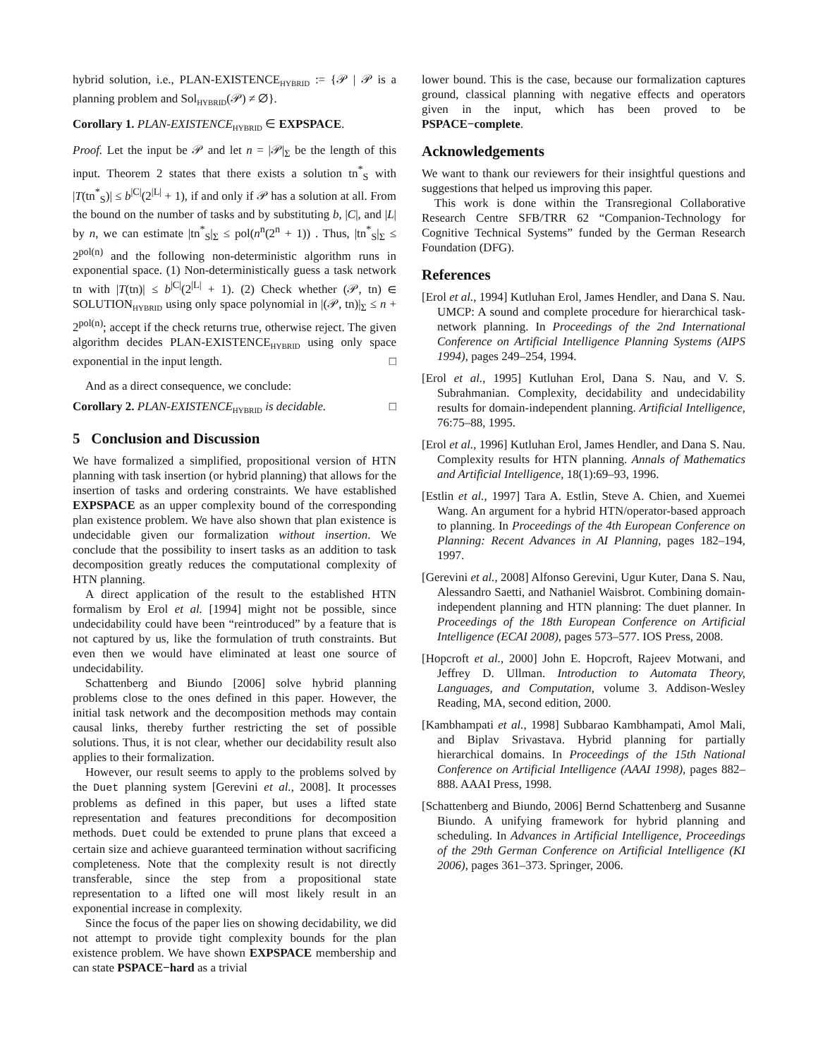hybrid solution, i.e., PLAN-EXISTENCE<sub>HYBRID</sub> := {𝒫 | 𝒫 is a planning problem and Sol<sub>HYBRID</sub>(𝒫) ≠ ∅}.
Corollary 1. PLAN-EXISTENCE<sub>HYBRID</sub> ∈ EXPSPACE.
Proof. Let the input be 𝒫 and let n = |𝒫|<sub>Σ</sub> be the length of this input. Theorem 2 states that there exists a solution tn<sup>*</sup><sub>S</sub> with |T(tn<sup>*</sup><sub>S</sub>)| ≤ b<sup>|C|</sup>(2<sup>|L|</sup> + 1), if and only if 𝒫 has a solution at all. From the bound on the number of tasks and by substituting b, |C|, and |L| by n, we can estimate |tn<sup>*</sup><sub>S</sub>|<sub>Σ</sub> ≤ pol(n<sup>n</sup>(2<sup>n</sup> + 1)) . Thus, |tn<sup>*</sup><sub>S</sub>|<sub>Σ</sub> ≤ 2<sup>pol(n)</sup> and the following non-deterministic algorithm runs in exponential space. (1) Non-deterministically guess a task network tn with |T(tn)| ≤ b<sup>|C|</sup>(2<sup>|L|</sup> + 1). (2) Check whether (𝒫, tn) ∈ SOLUTION<sub>HYBRID</sub> using only space polynomial in |(𝒫, tn)|<sub>Σ</sub> ≤ n + 2<sup>pol(n)</sup>; accept if the check returns true, otherwise reject. The given algorithm decides PLAN-EXISTENCE<sub>HYBRID</sub> using only space exponential in the input length. □
And as a direct consequence, we conclude:
Corollary 2. PLAN-EXISTENCE<sub>HYBRID</sub> is decidable. □
5 Conclusion and Discussion
We have formalized a simplified, propositional version of HTN planning with task insertion (or hybrid planning) that allows for the insertion of tasks and ordering constraints. We have established EXPSPACE as an upper complexity bound of the corresponding plan existence problem. We have also shown that plan existence is undecidable given our formalization without insertion. We conclude that the possibility to insert tasks as an addition to task decomposition greatly reduces the computational complexity of HTN planning.
A direct application of the result to the established HTN formalism by Erol et al. [1994] might not be possible, since undecidability could have been “reintroduced” by a feature that is not captured by us, like the formulation of truth constraints. But even then we would have eliminated at least one source of undecidability.
Schattenberg and Biundo [2006] solve hybrid planning problems close to the ones defined in this paper. However, the initial task network and the decomposition methods may contain causal links, thereby further restricting the set of possible solutions. Thus, it is not clear, whether our decidability result also applies to their formalization.
However, our result seems to apply to the problems solved by the Duet planning system [Gerevini et al., 2008]. It processes problems as defined in this paper, but uses a lifted state representation and features preconditions for decomposition methods. Duet could be extended to prune plans that exceed a certain size and achieve guaranteed termination without sacrificing completeness. Note that the complexity result is not directly transferable, since the step from a propositional state representation to a lifted one will most likely result in an exponential increase in complexity.
Since the focus of the paper lies on showing decidability, we did not attempt to provide tight complexity bounds for the plan existence problem. We have shown EXPSPACE membership and can state PSPACE−hard as a trivial
lower bound. This is the case, because our formalization captures ground, classical planning with negative effects and operators given in the input, which has been proved to be PSPACE−complete.
Acknowledgements
We want to thank our reviewers for their insightful questions and suggestions that helped us improving this paper.
This work is done within the Transregional Collaborative Research Centre SFB/TRR 62 “Companion-Technology for Cognitive Technical Systems” funded by the German Research Foundation (DFG).
References
[Erol et al., 1994] Kutluhan Erol, James Hendler, and Dana S. Nau. UMCP: A sound and complete procedure for hierarchical task-network planning. In Proceedings of the 2nd International Conference on Artificial Intelligence Planning Systems (AIPS 1994), pages 249–254, 1994.
[Erol et al., 1995] Kutluhan Erol, Dana S. Nau, and V. S. Subrahmanian. Complexity, decidability and undecidability results for domain-independent planning. Artificial Intelligence, 76:75–88, 1995.
[Erol et al., 1996] Kutluhan Erol, James Hendler, and Dana S. Nau. Complexity results for HTN planning. Annals of Mathematics and Artificial Intelligence, 18(1):69–93, 1996.
[Estlin et al., 1997] Tara A. Estlin, Steve A. Chien, and Xuemei Wang. An argument for a hybrid HTN/operator-based approach to planning. In Proceedings of the 4th European Conference on Planning: Recent Advances in AI Planning, pages 182–194, 1997.
[Gerevini et al., 2008] Alfonso Gerevini, Ugur Kuter, Dana S. Nau, Alessandro Saetti, and Nathaniel Waisbrot. Combining domain-independent planning and HTN planning: The duet planner. In Proceedings of the 18th European Conference on Artificial Intelligence (ECAI 2008), pages 573–577. IOS Press, 2008.
[Hopcroft et al., 2000] John E. Hopcroft, Rajeev Motwani, and Jeffrey D. Ullman. Introduction to Automata Theory, Languages, and Computation, volume 3. Addison-Wesley Reading, MA, second edition, 2000.
[Kambhampati et al., 1998] Subbarao Kambhampati, Amol Mali, and Biplav Srivastava. Hybrid planning for partially hierarchical domains. In Proceedings of the 15th National Conference on Artificial Intelligence (AAAI 1998), pages 882–888. AAAI Press, 1998.
[Schattenberg and Biundo, 2006] Bernd Schattenberg and Susanne Biundo. A unifying framework for hybrid planning and scheduling. In Advances in Artificial Intelligence, Proceedings of the 29th German Conference on Artificial Intelligence (KI 2006), pages 361–373. Springer, 2006.